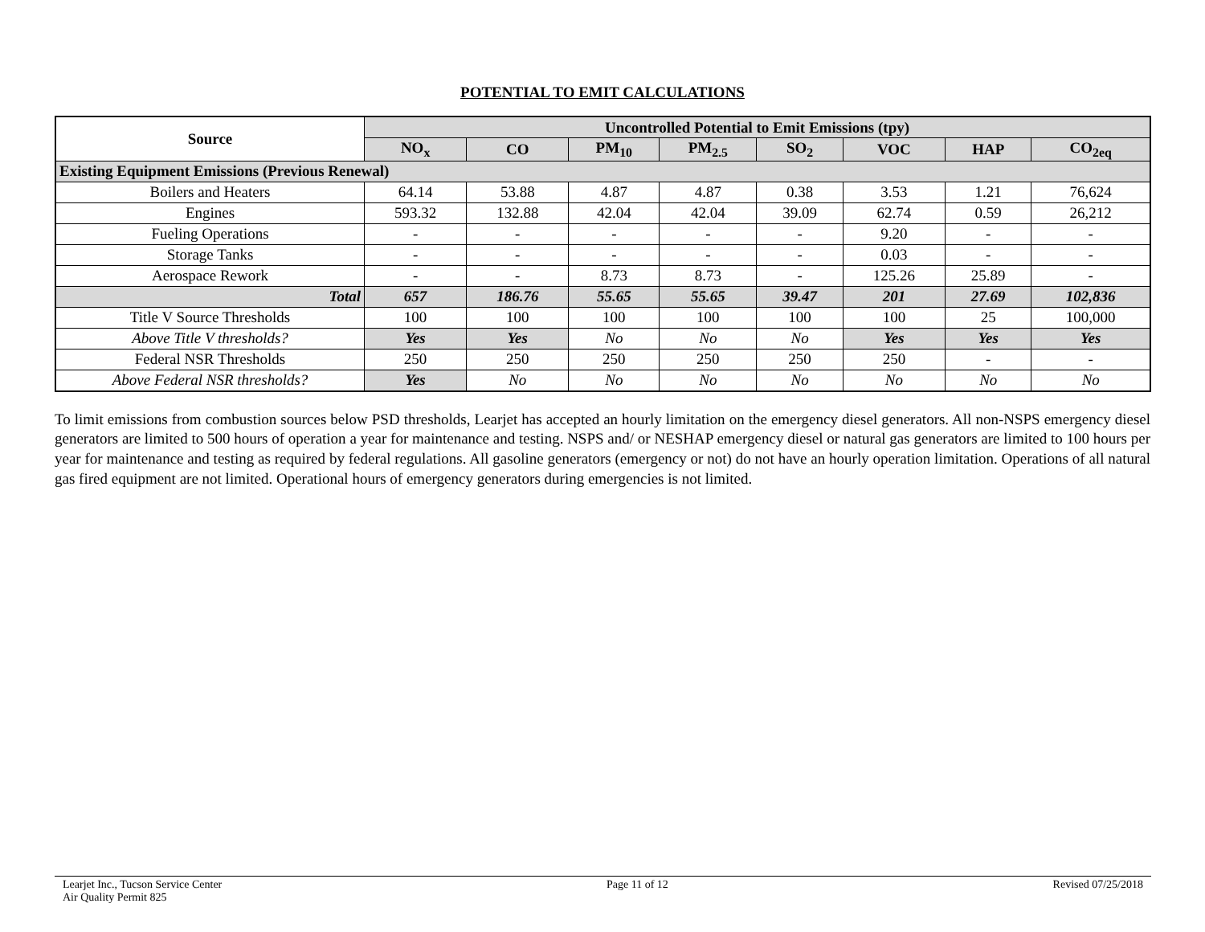POTENTIAL TO EMIT CALCULATIONS
| Source | Uncontrolled Potential to Emit Emissions (tpy) | | | | | | | |
| --- | --- | --- | --- | --- | --- | --- | --- | --- |
| | NO<sub>x</sub> | CO | PM<sub>10</sub> | PM<sub>2.5</sub> | SO<sub>2</sub> | VOC | HAP | CO<sub>2eq</sub> |
| Existing Equipment Emissions (Previous Renewal) | | | | | | | | |
| Boilers and Heaters | 64.14 | 53.88 | 4.87 | 4.87 | 0.38 | 3.53 | 1.21 | 76,624 |
| Engines | 593.32 | 132.88 | 42.04 | 42.04 | 39.09 | 62.74 | 0.59 | 26,212 |
| Fueling Operations | - | - | - | - | - | 9.20 | - | - |
| Storage Tanks | - | - | - | - | - | 0.03 | - | - |
| Aerospace Rework | - | - | 8.73 | 8.73 | - | 125.26 | 25.89 | - |
| Total | 657 | 186.76 | 55.65 | 55.65 | 39.47 | 201 | 27.69 | 102,836 |
| Title V Source Thresholds | 100 | 100 | 100 | 100 | 100 | 100 | 25 | 100,000 |
| Above Title V thresholds? | Yes | Yes | No | No | No | Yes | Yes | Yes |
| Federal NSR Thresholds | 250 | 250 | 250 | 250 | 250 | 250 | - | - |
| Above Federal NSR thresholds? | Yes | No | No | No | No | No | No | No |
To limit emissions from combustion sources below PSD thresholds, Learjet has accepted an hourly limitation on the emergency diesel generators. All non-NSPS emergency diesel generators are limited to 500 hours of operation a year for maintenance and testing. NSPS and/ or NESHAP emergency diesel or natural gas generators are limited to 100 hours per year for maintenance and testing as required by federal regulations. All gasoline generators (emergency or not) do not have an hourly operation limitation. Operations of all natural gas fired equipment are not limited. Operational hours of emergency generators during emergencies is not limited.
Learjet Inc., Tucson Service Center
Air Quality Permit 825
Page 11 of 12 Revised 07/25/2018